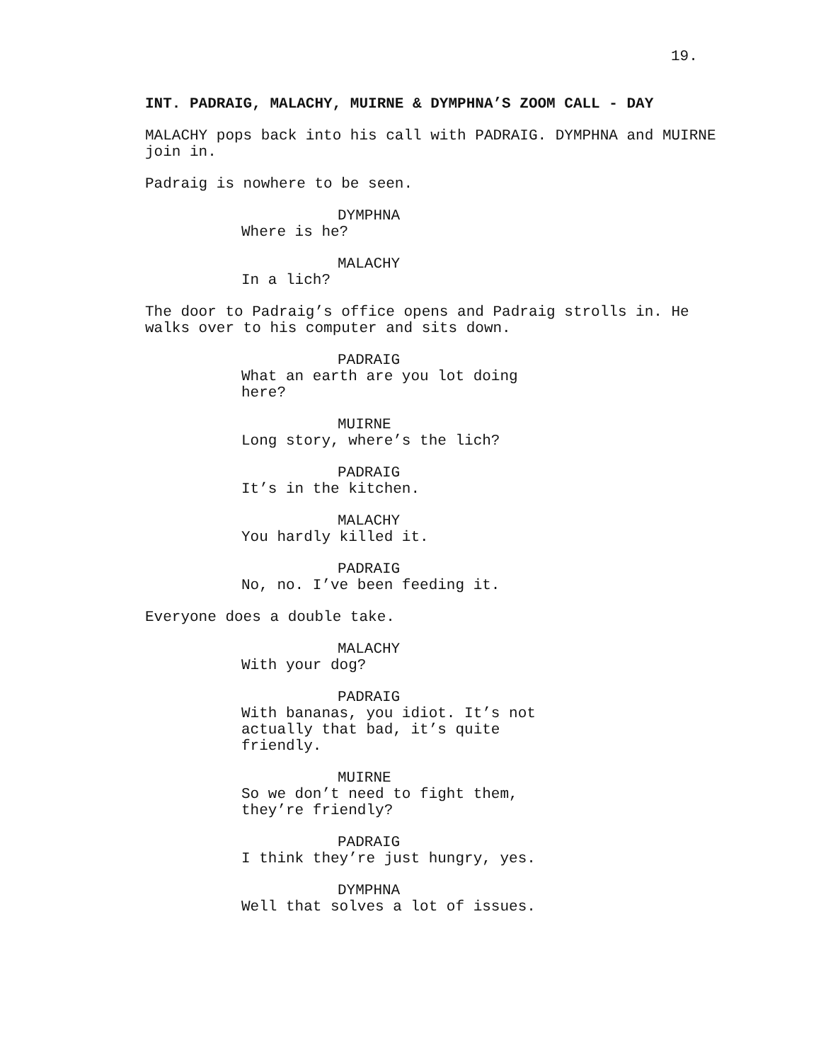19.
INT. PADRAIG, MALACHY, MUIRNE & DYMPHNA’S ZOOM CALL - DAY
MALACHY pops back into his call with PADRAIG. DYMPHNA and MUIRNE join in.
Padraig is nowhere to be seen.
DYMPHNA
Where is he?
MALACHY
In a lich?
The door to Padraig’s office opens and Padraig strolls in. He walks over to his computer and sits down.
PADRAIG
What an earth are you lot doing here?
MUIRNE
Long story, where’s the lich?
PADRAIG
It’s in the kitchen.
MALACHY
You hardly killed it.
PADRAIG
No, no. I’ve been feeding it.
Everyone does a double take.
MALACHY
With your dog?
PADRAIG
With bananas, you idiot. It’s not actually that bad, it’s quite friendly.
MUIRNE
So we don’t need to fight them, they’re friendly?
PADRAIG
I think they’re just hungry, yes.
DYMPHNA
Well that solves a lot of issues.